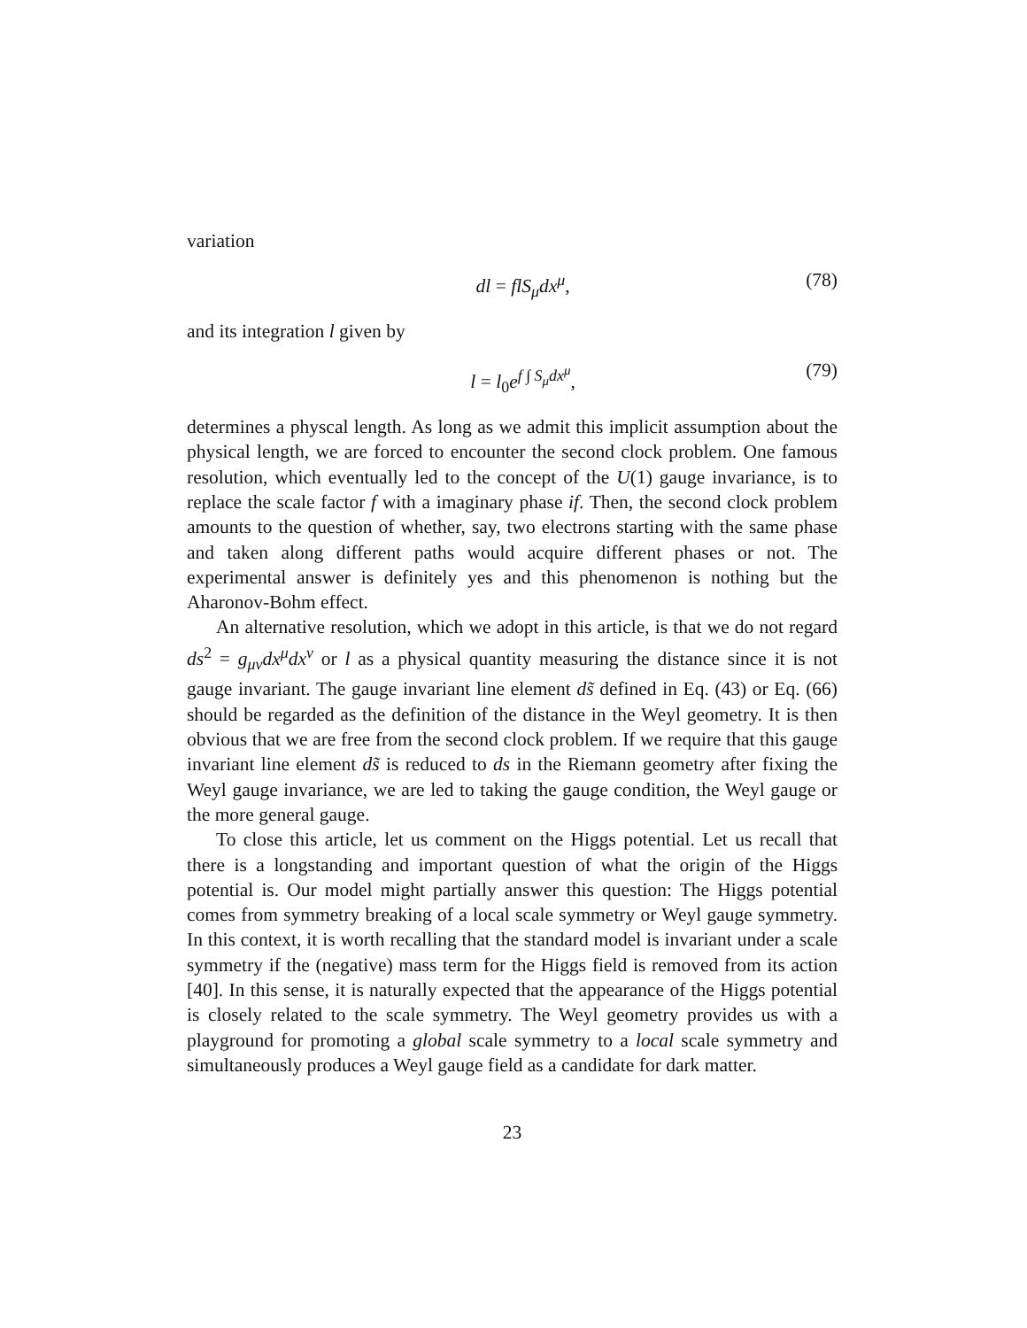variation
dl = flS<sub>μ</sub>dx<sup>μ</sup>, (78)
and its integration l given by
l = l<sub>0</sub>e<sup>f ∫ S<sub>μ</sub>dx<sup>μ</sup></sup>, (79)
determines a physcal length. As long as we admit this implicit assumption about the physical length, we are forced to encounter the second clock problem. One famous resolution, which eventually led to the concept of the U(1) gauge invariance, is to replace the scale factor f with a imaginary phase if. Then, the second clock problem amounts to the question of whether, say, two electrons starting with the same phase and taken along different paths would acquire different phases or not. The experimental answer is definitely yes and this phenomenon is nothing but the Aharonov-Bohm effect.
An alternative resolution, which we adopt in this article, is that we do not regard ds<sup>2</sup> = g<sub>μν</sub>dx<sup>μ</sup>dx<sup>ν</sup> or l as a physical quantity measuring the distance since it is not gauge invariant. The gauge invariant line element ds̃ defined in Eq. (43) or Eq. (66) should be regarded as the definition of the distance in the Weyl geometry. It is then obvious that we are free from the second clock problem. If we require that this gauge invariant line element ds̃ is reduced to ds in the Riemann geometry after fixing the Weyl gauge invariance, we are led to taking the gauge condition, the Weyl gauge or the more general gauge.
To close this article, let us comment on the Higgs potential. Let us recall that there is a longstanding and important question of what the origin of the Higgs potential is. Our model might partially answer this question: The Higgs potential comes from symmetry breaking of a local scale symmetry or Weyl gauge symmetry. In this context, it is worth recalling that the standard model is invariant under a scale symmetry if the (negative) mass term for the Higgs field is removed from its action [40]. In this sense, it is naturally expected that the appearance of the Higgs potential is closely related to the scale symmetry. The Weyl geometry provides us with a playground for promoting a global scale symmetry to a local scale symmetry and simultaneously produces a Weyl gauge field as a candidate for dark matter.
23